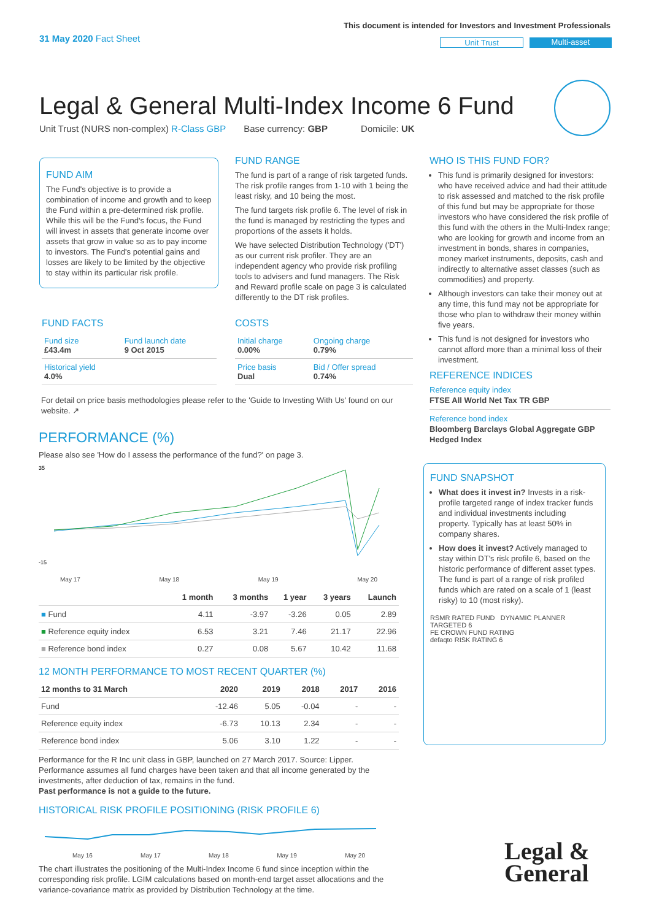31 May 2020 Fact Sheet
This document is intended for Investors and Investment Professionals
Unit Trust Multi-asset
Legal & General Multi-Index Income 6 Fund
Unit Trust (NURS non-complex) R-Class GBP Base currency: GBP Domicile: UK
FUND AIM
The Fund's objective is to provide a combination of income and growth and to keep the Fund within a pre-determined risk profile. While this will be the Fund's focus, the Fund will invest in assets that generate income over assets that grow in value so as to pay income to investors. The Fund's potential gains and losses are likely to be limited by the objective to stay within its particular risk profile.
FUND FACTS
| Fund size £43.4m | Fund launch date 9 Oct 2015 |
| Historical yield 4.0% | |
FUND RANGE
The fund is part of a range of risk targeted funds. The risk profile ranges from 1-10 with 1 being the least risky, and 10 being the most.
The fund targets risk profile 6. The level of risk in the fund is managed by restricting the types and proportions of the assets it holds.
We have selected Distribution Technology ('DT') as our current risk profiler. They are an independent agency who provide risk profiling tools to advisers and fund managers. The Risk and Reward profile scale on page 3 is calculated differently to the DT risk profiles.
COSTS
| Initial charge 0.00% | Ongoing charge 0.79% |
| Price basis Dual | Bid / Offer spread 0.74% |
For detail on price basis methodologies please refer to the 'Guide to Investing With Us' found on our website. ↗
WHO IS THIS FUND FOR?
This fund is primarily designed for investors: who have received advice and had their attitude to risk assessed and matched to the risk profile of this fund but may be appropriate for those investors who have considered the risk profile of this fund with the others in the Multi-Index range; who are looking for growth and income from an investment in bonds, shares in companies, money market instruments, deposits, cash and indirectly to alternative asset classes (such as commodities) and property.
Although investors can take their money out at any time, this fund may not be appropriate for those who plan to withdraw their money within five years.
This fund is not designed for investors who cannot afford more than a minimal loss of their investment.
REFERENCE INDICES
Reference equity index
FTSE All World Net Tax TR GBP
Reference bond index
Bloomberg Barclays Global Aggregate GBP Hedged Index
FUND SNAPSHOT
What does it invest in? Invests in a risk-profile targeted range of index tracker funds and individual investments including property. Typically has at least 50% in company shares.
How does it invest? Actively managed to stay within DT's risk profile 6, based on the historic performance of different asset types. The fund is part of a range of risk profiled funds which are rated on a scale of 1 (least risky) to 10 (most risky).
RSMR RATED FUND DYNAMIC PLANNER TARGETED 6
FE CROWN FUND RATING
defaqto RISK RATING 6
PERFORMANCE (%)
Please also see 'How do I assess the performance of the fund?' on page 3.
35
-15
May 17 May 18 May 19 May 20
| | 1 month | 3 months | 1 year | 3 years | Launch |
| --- | --- | --- | --- | --- | --- |
| ■ Fund | 4.11 | -3.97 | -3.26 | 0.05 | 2.89 |
| ■ Reference equity index | 6.53 | 3.21 | 7.46 | 21.17 | 22.96 |
| ■ Reference bond index | 0.27 | 0.08 | 5.67 | 10.42 | 11.68 |
12 MONTH PERFORMANCE TO MOST RECENT QUARTER (%)
| 12 months to 31 March | 2020 | 2019 | 2018 | 2017 | 2016 |
| --- | --- | --- | --- | --- | --- |
| Fund | -12.46 | 5.05 | -0.04 | - | - |
| Reference equity index | -6.73 | 10.13 | 2.34 | - | - |
| Reference bond index | 5.06 | 3.10 | 1.22 | - | - |
Performance for the R Inc unit class in GBP, launched on 27 March 2017. Source: Lipper. Performance assumes all fund charges have been taken and that all income generated by the investments, after deduction of tax, remains in the fund.
Past performance is not a guide to the future.
HISTORICAL RISK PROFILE POSITIONING (RISK PROFILE 6)
May 16 May 17 May 18 May 19 May 20
The chart illustrates the positioning of the Multi-Index Income 6 fund since inception within the corresponding risk profile. LGIM calculations based on month-end target asset allocations and the variance-covariance matrix as provided by Distribution Technology at the time.
Legal &
General